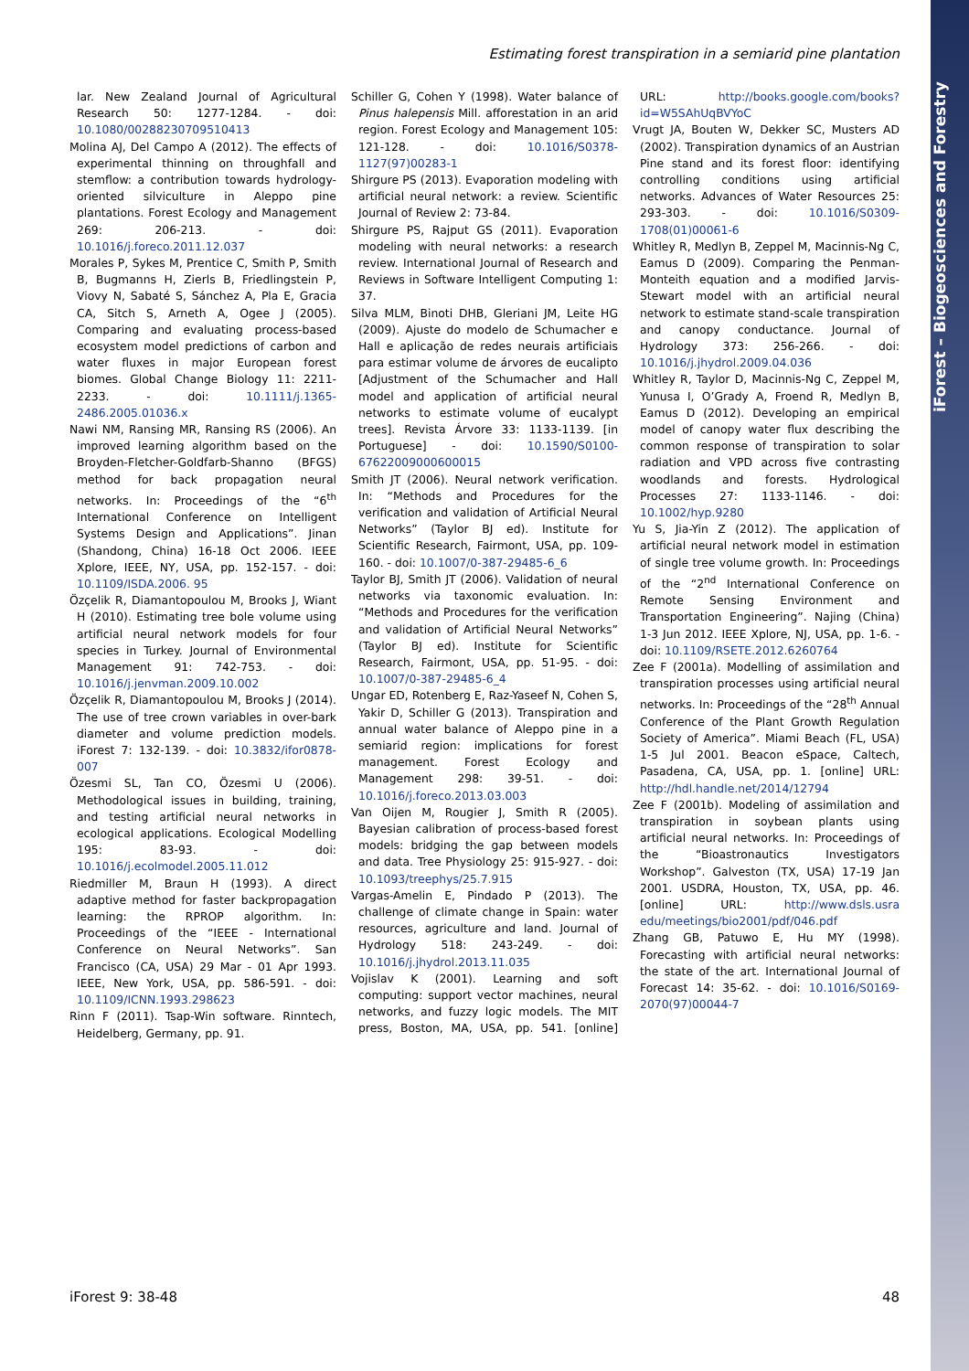iForest – Biogeosciences and Forestry
Estimating forest transpiration in a semiarid pine plantation
lar. New Zealand Journal of Agricultural Research 50: 1277-1284. - doi: 10.1080/00288230709510413
Molina AJ, Del Campo A (2012). The effects of experimental thinning on throughfall and stemflow: a contribution towards hydrology-oriented silviculture in Aleppo pine plantations. Forest Ecology and Management 269: 206-213. - doi: 10.1016/j.foreco.2011.12.037
Morales P, Sykes M, Prentice C, Smith P, Smith B, Bugmanns H, Zierls B, Friedlingstein P, Viovy N, Sabaté S, Sánchez A, Pla E, Gracia CA, Sitch S, Arneth A, Ogee J (2005). Comparing and evaluating process-based ecosystem model predictions of carbon and water fluxes in major European forest biomes. Global Change Biology 11: 2211-2233. - doi: 10.1111/j.1365-2486.2005.01036.x
Nawi NM, Ransing MR, Ransing RS (2006). An improved learning algorithm based on the Broyden-Fletcher-Goldfarb-Shanno (BFGS) method for back propagation neural networks. In: Proceedings of the “6<sup>th</sup> International Conference on Intelligent Systems Design and Applications”. Jinan (Shandong, China) 16-18 Oct 2006. IEEE Xplore, IEEE, NY, USA, pp. 152-157. - doi: 10.1109/ISDA.2006. 95
Özçelik R, Diamantopoulou M, Brooks J, Wiant H (2010). Estimating tree bole volume using artificial neural network models for four species in Turkey. Journal of Environmental Management 91: 742-753. - doi: 10.1016/j.jenvman.2009.10.002
Özçelik R, Diamantopoulou M, Brooks J (2014). The use of tree crown variables in over-bark diameter and volume prediction models. iForest 7: 132-139. - doi: 10.3832/ifor0878-007
Özesmi SL, Tan CO, Özesmi U (2006). Methodological issues in building, training, and testing artificial neural networks in ecological applications. Ecological Modelling 195: 83-93. - doi: 10.1016/j.ecolmodel.2005.11.012
Riedmiller M, Braun H (1993). A direct adaptive method for faster backpropagation learning: the RPROP algorithm. In: Proceedings of the “IEEE - International Conference on Neural Networks”. San Francisco (CA, USA) 29 Mar - 01 Apr 1993. IEEE, New York, USA, pp. 586-591. - doi: 10.1109/ICNN.1993.298623
Rinn F (2011). Tsap-Win software. Rinntech, Heidelberg, Germany, pp. 91.
Schiller G, Cohen Y (1998). Water balance of Pinus halepensis Mill. afforestation in an arid region. Forest Ecology and Management 105: 121-128. - doi: 10.1016/S0378-1127(97)00283-1
Shirgure PS (2013). Evaporation modeling with artificial neural network: a review. Scientific Journal of Review 2: 73-84.
Shirgure PS, Rajput GS (2011). Evaporation modeling with neural networks: a research review. International Journal of Research and Reviews in Software Intelligent Computing 1: 37.
Silva MLM, Binoti DHB, Gleriani JM, Leite HG (2009). Ajuste do modelo de Schumacher e Hall e aplicação de redes neurais artificiais para estimar volume de árvores de eucalipto [Adjustment of the Schumacher and Hall model and application of artificial neural networks to estimate volume of eucalypt trees]. Revista Árvore 33: 1133-1139. [in Portuguese] - doi: 10.1590/S0100-67622009000600015
Smith JT (2006). Neural network verification. In: “Methods and Procedures for the verification and validation of Artificial Neural Networks” (Taylor BJ ed). Institute for Scientific Research, Fairmont, USA, pp. 109-160. - doi: 10.1007/0-387-29485-6_6
Taylor BJ, Smith JT (2006). Validation of neural networks via taxonomic evaluation. In: “Methods and Procedures for the verification and validation of Artificial Neural Networks” (Taylor BJ ed). Institute for Scientific Research, Fairmont, USA, pp. 51-95. - doi: 10.1007/0-387-29485-6_4
Ungar ED, Rotenberg E, Raz-Yaseef N, Cohen S, Yakir D, Schiller G (2013). Transpiration and annual water balance of Aleppo pine in a semiarid region: implications for forest management. Forest Ecology and Management 298: 39-51. - doi: 10.1016/j.foreco.2013.03.003
Van Oijen M, Rougier J, Smith R (2005). Bayesian calibration of process-based forest models: bridging the gap between models and data. Tree Physiology 25: 915-927. - doi: 10.1093/treephys/25.7.915
Vargas-Amelin E, Pindado P (2013). The challenge of climate change in Spain: water resources, agriculture and land. Journal of Hydrology 518: 243-249. - doi: 10.1016/j.jhydrol.2013.11.035
Vojislav K (2001). Learning and soft computing: support vector machines, neural networks, and fuzzy logic models. The MIT press, Boston, MA, USA, pp. 541. [online] URL: http://books.google.com/books?id=W5SAhUqBVYoC
Vrugt JA, Bouten W, Dekker SC, Musters AD (2002). Transpiration dynamics of an Austrian Pine stand and its forest floor: identifying controlling conditions using artificial networks. Advances of Water Resources 25: 293-303. - doi: 10.1016/S0309-1708(01)00061-6
Whitley R, Medlyn B, Zeppel M, Macinnis-Ng C, Eamus D (2009). Comparing the Penman-Monteith equation and a modified Jarvis-Stewart model with an artificial neural network to estimate stand-scale transpiration and canopy conductance. Journal of Hydrology 373: 256-266. - doi: 10.1016/j.jhydrol.2009.04.036
Whitley R, Taylor D, Macinnis-Ng C, Zeppel M, Yunusa I, O’Grady A, Froend R, Medlyn B, Eamus D (2012). Developing an empirical model of canopy water flux describing the common response of transpiration to solar radiation and VPD across five contrasting woodlands and forests. Hydrological Processes 27: 1133-1146. - doi: 10.1002/hyp.9280
Yu S, Jia-Yin Z (2012). The application of artificial neural network model in estimation of single tree volume growth. In: Proceedings of the “2<sup>nd</sup> International Conference on Remote Sensing Environment and Transportation Engineering”. Najing (China) 1-3 Jun 2012. IEEE Xplore, NJ, USA, pp. 1-6. - doi: 10.1109/RSETE.2012.6260764
Zee F (2001a). Modelling of assimilation and transpiration processes using artificial neural networks. In: Proceedings of the “28<sup>th</sup> Annual Conference of the Plant Growth Regulation Society of America”. Miami Beach (FL, USA) 1-5 Jul 2001. Beacon eSpace, Caltech, Pasadena, CA, USA, pp. 1. [online] URL: http://hdl.handle.net/2014/12794
Zee F (2001b). Modeling of assimilation and transpiration in soybean plants using artificial neural networks. In: Proceedings of the “Bioastronautics Investigators Workshop”. Galveston (TX, USA) 17-19 Jan 2001. USDRA, Houston, TX, USA, pp. 46. [online] URL: http://www.dsls.usra edu/meetings/bio2001/pdf/046.pdf
Zhang GB, Patuwo E, Hu MY (1998). Forecasting with artificial neural networks: the state of the art. International Journal of Forecast 14: 35-62. - doi: 10.1016/S0169-2070(97)00044-7
iForest 9: 38-48 48